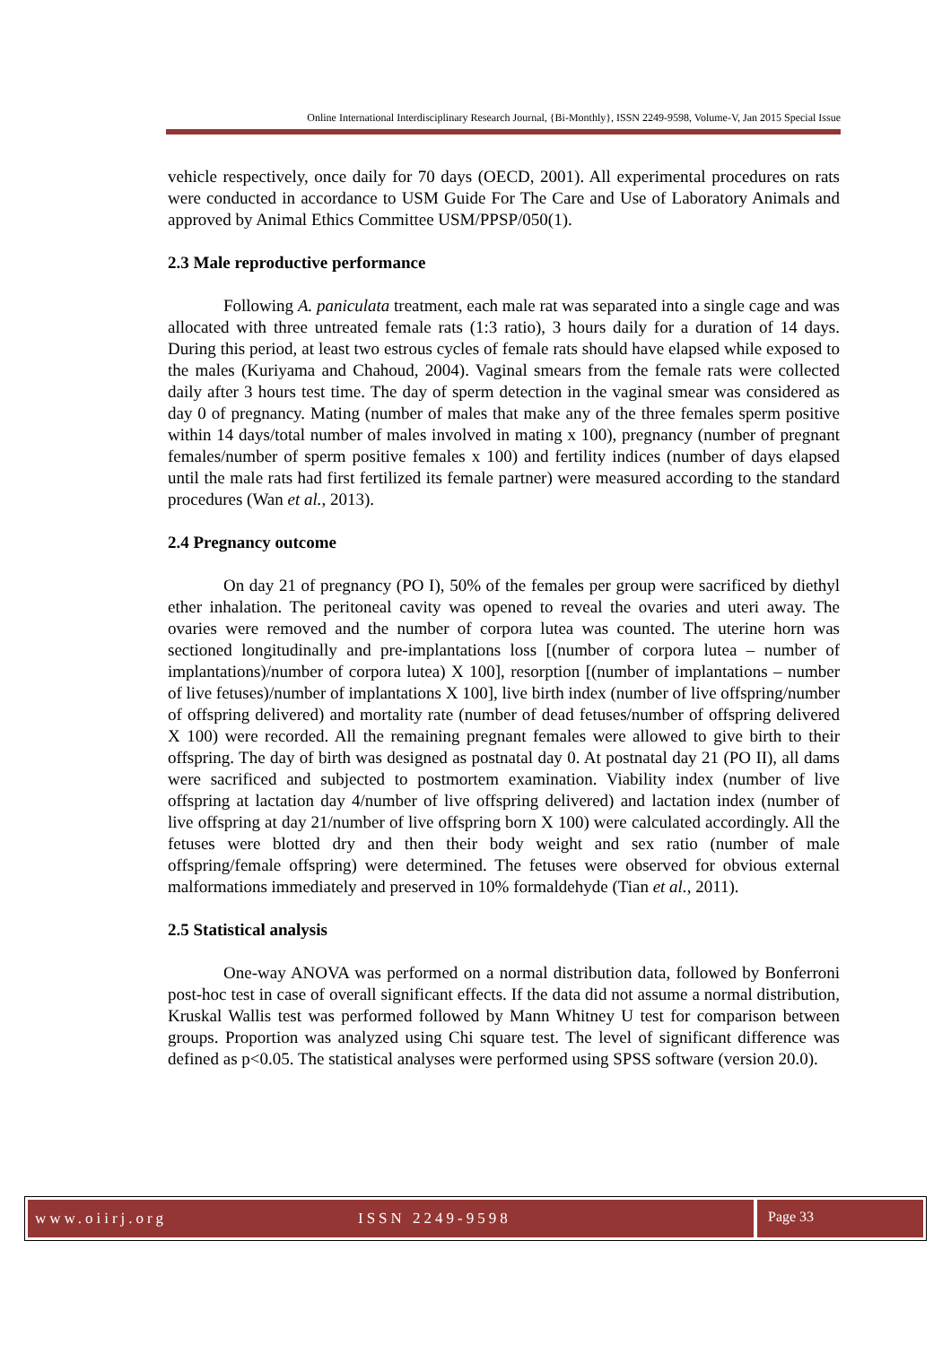Online International Interdisciplinary Research Journal, {Bi-Monthly}, ISSN 2249-9598, Volume-V, Jan 2015 Special Issue
vehicle respectively, once daily for 70 days (OECD, 2001). All experimental procedures on rats were conducted in accordance to USM Guide For The Care and Use of Laboratory Animals and approved by Animal Ethics Committee USM/PPSP/050(1).
2.3 Male reproductive performance
Following A. paniculata treatment, each male rat was separated into a single cage and was allocated with three untreated female rats (1:3 ratio), 3 hours daily for a duration of 14 days. During this period, at least two estrous cycles of female rats should have elapsed while exposed to the males (Kuriyama and Chahoud, 2004). Vaginal smears from the female rats were collected daily after 3 hours test time. The day of sperm detection in the vaginal smear was considered as day 0 of pregnancy. Mating (number of males that make any of the three females sperm positive within 14 days/total number of males involved in mating x 100), pregnancy (number of pregnant females/number of sperm positive females x 100) and fertility indices (number of days elapsed until the male rats had first fertilized its female partner) were measured according to the standard procedures (Wan et al., 2013).
2.4 Pregnancy outcome
On day 21 of pregnancy (PO I), 50% of the females per group were sacrificed by diethyl ether inhalation. The peritoneal cavity was opened to reveal the ovaries and uteri away. The ovaries were removed and the number of corpora lutea was counted. The uterine horn was sectioned longitudinally and pre-implantations loss [(number of corpora lutea – number of implantations)/number of corpora lutea) X 100], resorption [(number of implantations – number of live fetuses)/number of implantations X 100], live birth index (number of live offspring/number of offspring delivered) and mortality rate (number of dead fetuses/number of offspring delivered X 100) were recorded. All the remaining pregnant females were allowed to give birth to their offspring. The day of birth was designed as postnatal day 0. At postnatal day 21 (PO II), all dams were sacrificed and subjected to postmortem examination. Viability index (number of live offspring at lactation day 4/number of live offspring delivered) and lactation index (number of live offspring at day 21/number of live offspring born X 100) were calculated accordingly. All the fetuses were blotted dry and then their body weight and sex ratio (number of male offspring/female offspring) were determined. The fetuses were observed for obvious external malformations immediately and preserved in 10% formaldehyde (Tian et al., 2011).
2.5 Statistical analysis
One-way ANOVA was performed on a normal distribution data, followed by Bonferroni post-hoc test in case of overall significant effects. If the data did not assume a normal distribution, Kruskal Wallis test was performed followed by Mann Whitney U test for comparison between groups. Proportion was analyzed using Chi square test. The level of significant difference was defined as p<0.05. The statistical analyses were performed using SPSS software (version 20.0).
www.oiirj.org ISSN 2249-9598
Page 33